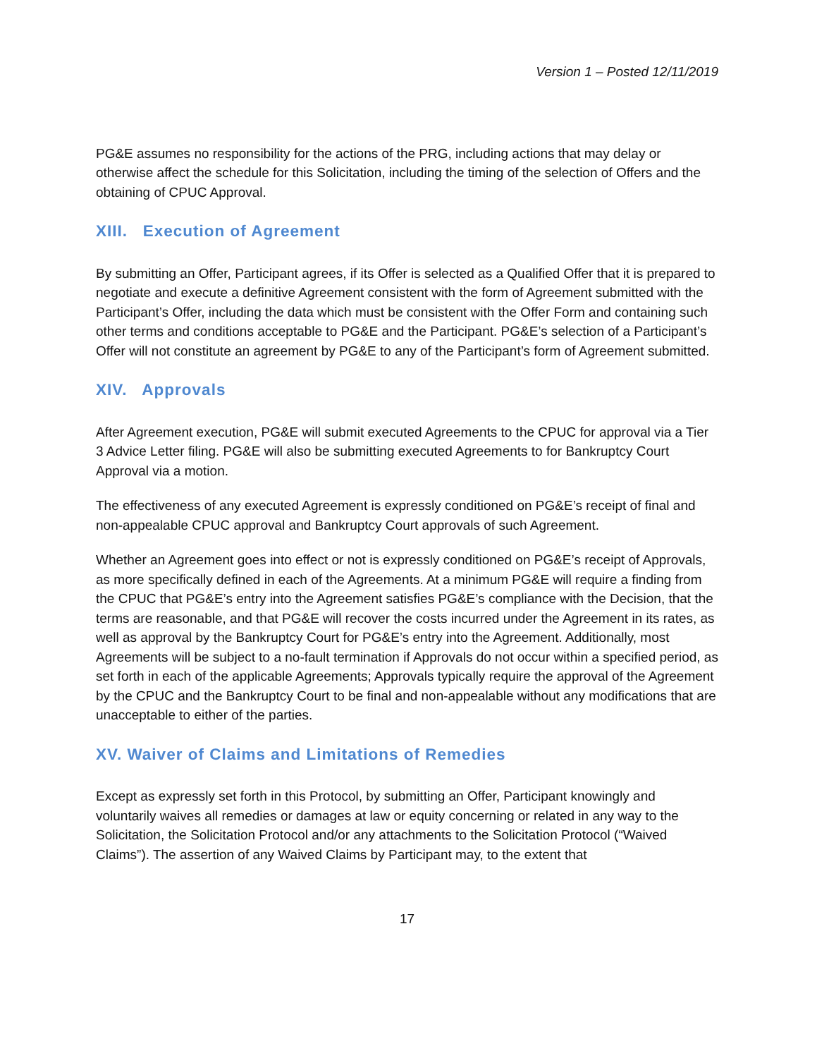Version 1 – Posted 12/11/2019
PG&E assumes no responsibility for the actions of the PRG, including actions that may delay or otherwise affect the schedule for this Solicitation, including the timing of the selection of Offers and the obtaining of CPUC Approval.
XIII. Execution of Agreement
By submitting an Offer, Participant agrees, if its Offer is selected as a Qualified Offer that it is prepared to negotiate and execute a definitive Agreement consistent with the form of Agreement submitted with the Participant’s Offer, including the data which must be consistent with the Offer Form and containing such other terms and conditions acceptable to PG&E and the Participant. PG&E’s selection of a Participant’s Offer will not constitute an agreement by PG&E to any of the Participant’s form of Agreement submitted.
XIV. Approvals
After Agreement execution, PG&E will submit executed Agreements to the CPUC for approval via a Tier 3 Advice Letter filing. PG&E will also be submitting executed Agreements to for Bankruptcy Court Approval via a motion.
The effectiveness of any executed Agreement is expressly conditioned on PG&E’s receipt of final and non-appealable CPUC approval and Bankruptcy Court approvals of such Agreement.
Whether an Agreement goes into effect or not is expressly conditioned on PG&E’s receipt of Approvals, as more specifically defined in each of the Agreements. At a minimum PG&E will require a finding from the CPUC that PG&E’s entry into the Agreement satisfies PG&E’s compliance with the Decision, that the terms are reasonable, and that PG&E will recover the costs incurred under the Agreement in its rates, as well as approval by the Bankruptcy Court for PG&E’s entry into the Agreement. Additionally, most Agreements will be subject to a no-fault termination if Approvals do not occur within a specified period, as set forth in each of the applicable Agreements; Approvals typically require the approval of the Agreement by the CPUC and the Bankruptcy Court to be final and non-appealable without any modifications that are unacceptable to either of the parties.
XV. Waiver of Claims and Limitations of Remedies
Except as expressly set forth in this Protocol, by submitting an Offer, Participant knowingly and voluntarily waives all remedies or damages at law or equity concerning or related in any way to the Solicitation, the Solicitation Protocol and/or any attachments to the Solicitation Protocol (“Waived Claims”). The assertion of any Waived Claims by Participant may, to the extent that
17